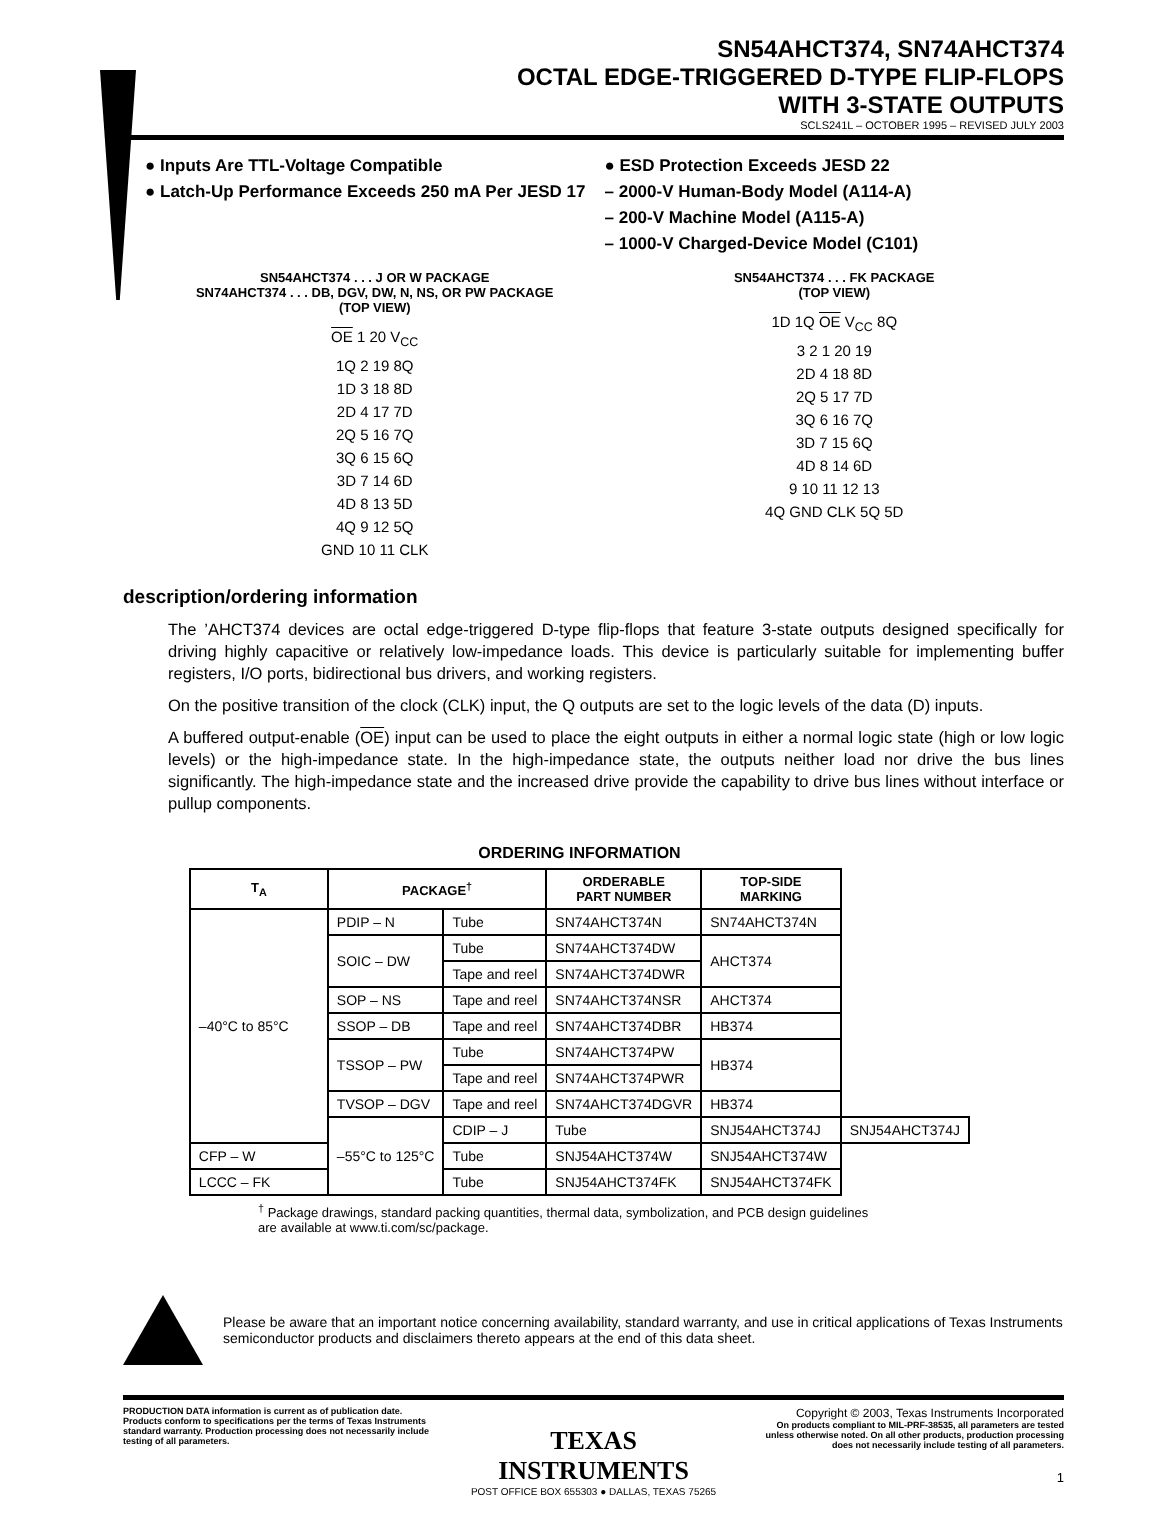SN54AHCT374, SN74AHCT374
OCTAL EDGE-TRIGGERED D-TYPE FLIP-FLOPS
WITH 3-STATE OUTPUTS
SCLS241L – OCTOBER 1995 – REVISED JULY 2003
● Inputs Are TTL-Voltage Compatible
● Latch-Up Performance Exceeds 250 mA Per JESD 17
● ESD Protection Exceeds JESD 22
– 2000-V Human-Body Model (A114-A)
– 200-V Machine Model (A115-A)
– 1000-V Charged-Device Model (C101)
SN54AHCT374 . . . J OR W PACKAGE
SN74AHCT374 . . . DB, DGV, DW, N, NS, OR PW PACKAGE
(TOP VIEW)
OE 1 20 V<sub>CC</sub>
1Q 2 19 8Q
1D 3 18 8D
2D 4 17 7D
2Q 5 16 7Q
3Q 6 15 6Q
3D 7 14 6D
4D 8 13 5D
4Q 9 12 5Q
GND 10 11 CLK
SN54AHCT374 . . . FK PACKAGE
(TOP VIEW)
1D 1Q OE V<sub>CC</sub> 8Q
3 2 1 20 19
2D 4 18 8D
2Q 5 17 7D
3Q 6 16 7Q
3D 7 15 6Q
4D 8 14 6D
9 10 11 12 13
4Q GND CLK 5Q 5D
description/ordering information
The ’AHCT374 devices are octal edge-triggered D-type flip-flops that feature 3-state outputs designed specifically for driving highly capacitive or relatively low-impedance loads. This device is particularly suitable for implementing buffer registers, I/O ports, bidirectional bus drivers, and working registers.
On the positive transition of the clock (CLK) input, the Q outputs are set to the logic levels of the data (D) inputs.
A buffered output-enable (OE) input can be used to place the eight outputs in either a normal logic state (high or low logic levels) or the high-impedance state. In the high-impedance state, the outputs neither load nor drive the bus lines significantly. The high-impedance state and the increased drive provide the capability to drive bus lines without interface or pullup components.
ORDERING INFORMATION
| T<sub>A</sub> | PACKAGE<sup>†</sup> | | ORDERABLE PART NUMBER | TOP-SIDE MARKING | |
| --- | --- | --- | --- | --- | --- |
| –40°C to 85°C | PDIP – N | Tube | SN74AHCT374N | SN74AHCT374N | |
| | SOIC – DW | Tube | SN74AHCT374DW | AHCT374 | |
| | | Tape and reel | SN74AHCT374DWR | | |
| | SOP – NS | Tape and reel | SN74AHCT374NSR | AHCT374 | |
| | SSOP – DB | Tape and reel | SN74AHCT374DBR | HB374 | |
| | TSSOP – PW | Tube | SN74AHCT374PW | HB374 | |
| | | Tape and reel | SN74AHCT374PWR | | |
| | TVSOP – DGV | Tape and reel | SN74AHCT374DGVR | HB374 | |
| | –55°C to 125°C | CDIP – J | Tube | SNJ54AHCT374J | SNJ54AHCT374J |
| CFP – W | | Tube | SNJ54AHCT374W | SNJ54AHCT374W | |
| LCCC – FK | | Tube | SNJ54AHCT374FK | SNJ54AHCT374FK | |
<sup>†</sup> Package drawings, standard packing quantities, thermal data, symbolization, and PCB design guidelines
are available at www.ti.com/sc/package.
Please be aware that an important notice concerning availability, standard warranty, and use in critical applications of Texas Instruments semiconductor products and disclaimers thereto appears at the end of this data sheet.
PRODUCTION DATA information is current as of publication date. Products conform to specifications per the terms of Texas Instruments standard warranty. Production processing does not necessarily include testing of all parameters.
TEXAS
INSTRUMENTS
POST OFFICE BOX 655303 ● DALLAS, TEXAS 75265
Copyright © 2003, Texas Instruments Incorporated
On products compliant to MIL-PRF-38535, all parameters are tested unless otherwise noted. On all other products, production processing does not necessarily include testing of all parameters.
1